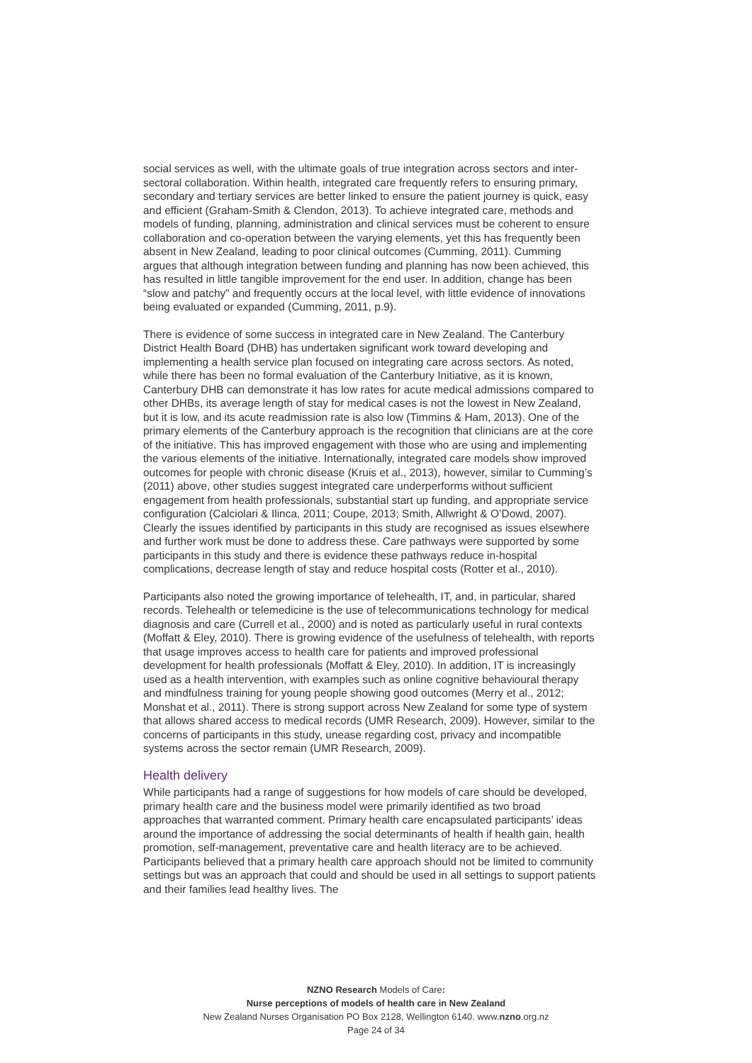social services as well, with the ultimate goals of true integration across sectors and inter-sectoral collaboration. Within health, integrated care frequently refers to ensuring primary, secondary and tertiary services are better linked to ensure the patient journey is quick, easy and efficient (Graham-Smith & Clendon, 2013). To achieve integrated care, methods and models of funding, planning, administration and clinical services must be coherent to ensure collaboration and co-operation between the varying elements, yet this has frequently been absent in New Zealand, leading to poor clinical outcomes (Cumming, 2011). Cumming argues that although integration between funding and planning has now been achieved, this has resulted in little tangible improvement for the end user. In addition, change has been “slow and patchy” and frequently occurs at the local level, with little evidence of innovations being evaluated or expanded (Cumming, 2011, p.9).
There is evidence of some success in integrated care in New Zealand. The Canterbury District Health Board (DHB) has undertaken significant work toward developing and implementing a health service plan focused on integrating care across sectors. As noted, while there has been no formal evaluation of the Canterbury Initiative, as it is known, Canterbury DHB can demonstrate it has low rates for acute medical admissions compared to other DHBs, its average length of stay for medical cases is not the lowest in New Zealand, but it is low, and its acute readmission rate is also low (Timmins & Ham, 2013). One of the primary elements of the Canterbury approach is the recognition that clinicians are at the core of the initiative. This has improved engagement with those who are using and implementing the various elements of the initiative. Internationally, integrated care models show improved outcomes for people with chronic disease (Kruis et al., 2013), however, similar to Cumming’s (2011) above, other studies suggest integrated care underperforms without sufficient engagement from health professionals, substantial start up funding, and appropriate service configuration (Calciolari & Ilinca, 2011; Coupe, 2013; Smith, Allwright & O’Dowd, 2007). Clearly the issues identified by participants in this study are recognised as issues elsewhere and further work must be done to address these. Care pathways were supported by some participants in this study and there is evidence these pathways reduce in-hospital complications, decrease length of stay and reduce hospital costs (Rotter et al., 2010).
Participants also noted the growing importance of telehealth, IT, and, in particular, shared records. Telehealth or telemedicine is the use of telecommunications technology for medical diagnosis and care (Currell et al., 2000) and is noted as particularly useful in rural contexts (Moffatt & Eley, 2010). There is growing evidence of the usefulness of telehealth, with reports that usage improves access to health care for patients and improved professional development for health professionals (Moffatt & Eley, 2010). In addition, IT is increasingly used as a health intervention, with examples such as online cognitive behavioural therapy and mindfulness training for young people showing good outcomes (Merry et al., 2012; Monshat et al., 2011). There is strong support across New Zealand for some type of system that allows shared access to medical records (UMR Research, 2009). However, similar to the concerns of participants in this study, unease regarding cost, privacy and incompatible systems across the sector remain (UMR Research, 2009).
Health delivery
While participants had a range of suggestions for how models of care should be developed, primary health care and the business model were primarily identified as two broad approaches that warranted comment. Primary health care encapsulated participants’ ideas around the importance of addressing the social determinants of health if health gain, health promotion, self-management, preventative care and health literacy are to be achieved. Participants believed that a primary health care approach should not be limited to community settings but was an approach that could and should be used in all settings to support patients and their families lead healthy lives. The
NZNO Research Models of Care:
Nurse perceptions of models of health care in New Zealand
New Zealand Nurses Organisation PO Box 2128, Wellington 6140. www.nzno.org.nz
Page 24 of 34